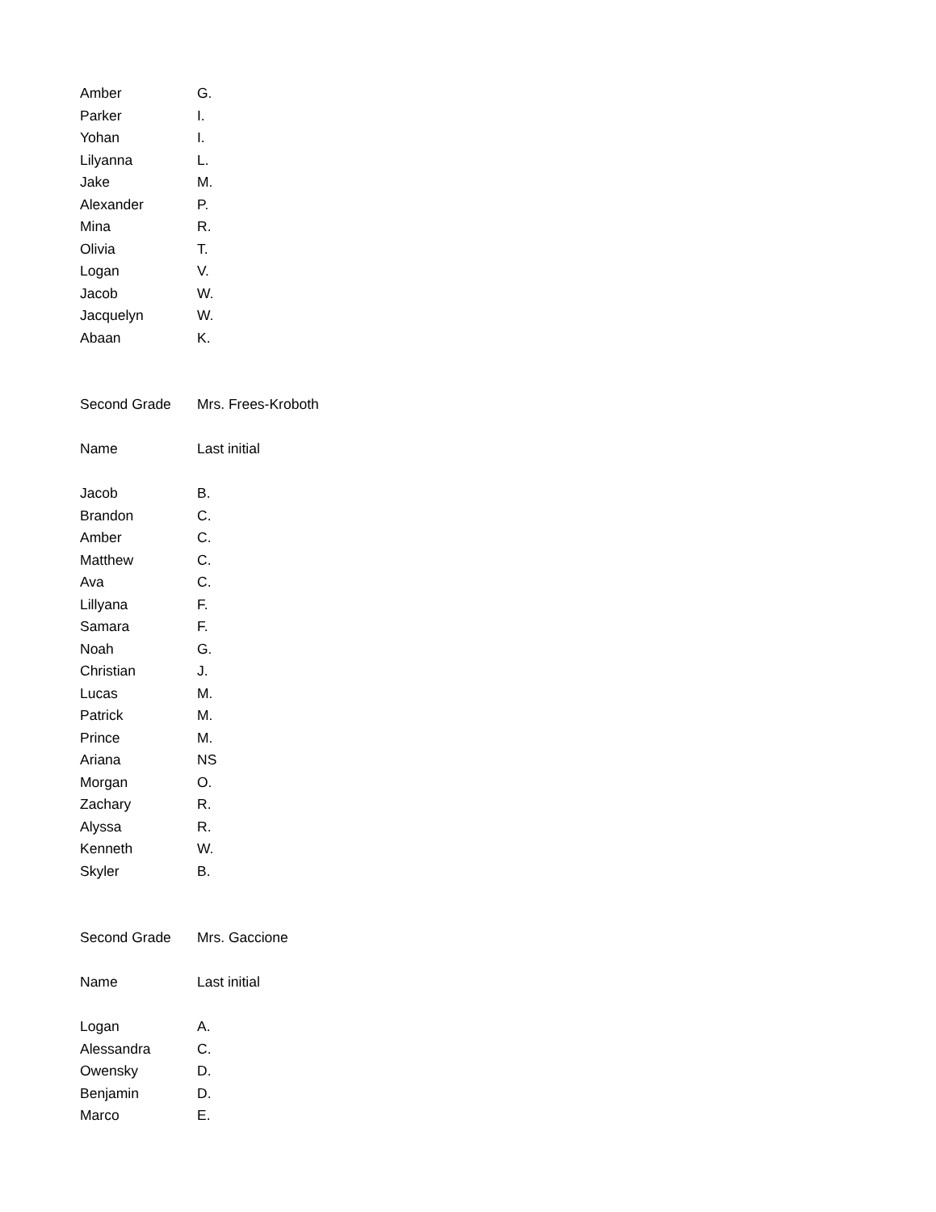| Amber | G. |
| Parker | I. |
| Yohan | I. |
| Lilyanna | L. |
| Jake | M. |
| Alexander | P. |
| Mina | R. |
| Olivia | T. |
| Logan | V. |
| Jacob | W. |
| Jacquelyn | W. |
| Abaan | K. |
| Second Grade | Mrs. Frees-Kroboth |
| Name | Last initial |
| Jacob | B. |
| Brandon | C. |
| Amber | C. |
| Matthew | C. |
| Ava | C. |
| Lillyana | F. |
| Samara | F. |
| Noah | G. |
| Christian | J. |
| Lucas | M. |
| Patrick | M. |
| Prince | M. |
| Ariana | NS |
| Morgan | O. |
| Zachary | R. |
| Alyssa | R. |
| Kenneth | W. |
| Skyler | B. |
| Second Grade | Mrs. Gaccione |
| Name | Last initial |
| Logan | A. |
| Alessandra | C. |
| Owensky | D. |
| Benjamin | D. |
| Marco | E. |